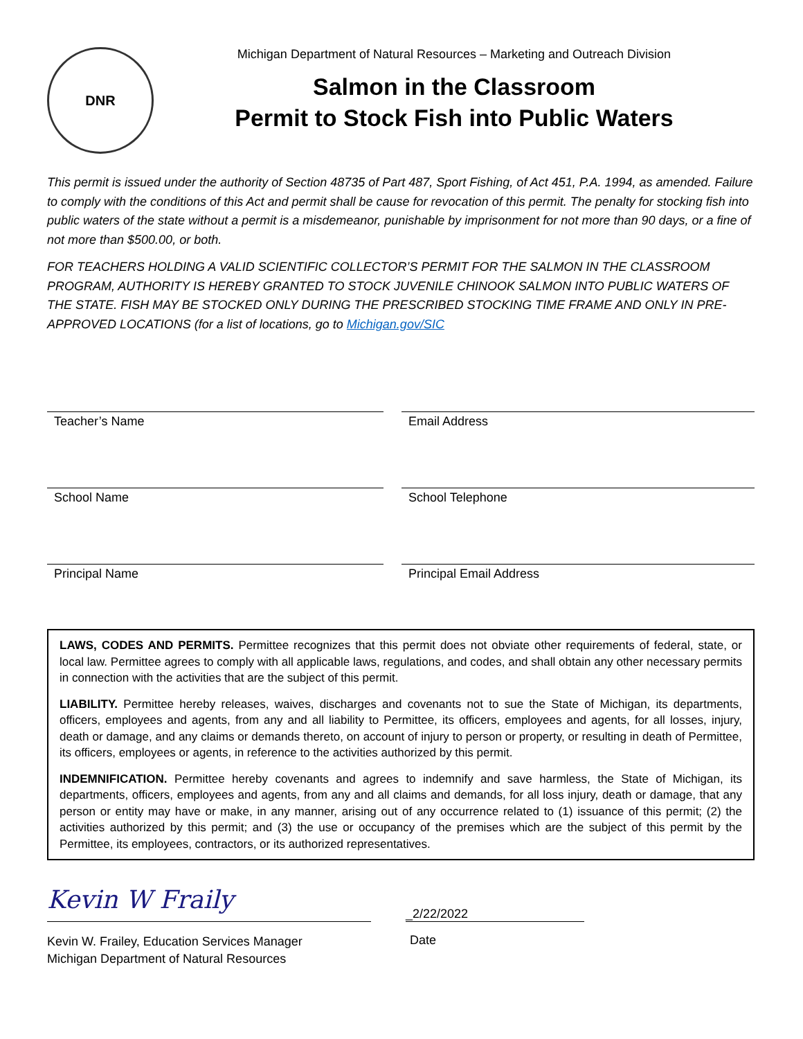DNR
Michigan Department of Natural Resources – Marketing and Outreach Division
Salmon in the Classroom
Permit to Stock Fish into Public Waters
This permit is issued under the authority of Section 48735 of Part 487, Sport Fishing, of Act 451, P.A. 1994, as amended. Failure to comply with the conditions of this Act and permit shall be cause for revocation of this permit. The penalty for stocking fish into public waters of the state without a permit is a misdemeanor, punishable by imprisonment for not more than 90 days, or a fine of not more than $500.00, or both.
FOR TEACHERS HOLDING A VALID SCIENTIFIC COLLECTOR’S PERMIT FOR THE SALMON IN THE CLASSROOM PROGRAM, AUTHORITY IS HEREBY GRANTED TO STOCK JUVENILE CHINOOK SALMON INTO PUBLIC WATERS OF THE STATE. FISH MAY BE STOCKED ONLY DURING THE PRESCRIBED STOCKING TIME FRAME AND ONLY IN PRE-APPROVED LOCATIONS (for a list of locations, go to Michigan.gov/SIC
Teacher’s Name
Email Address
School Name
School Telephone
Principal Name
Principal Email Address
LAWS, CODES AND PERMITS. Permittee recognizes that this permit does not obviate other requirements of federal, state, or local law. Permittee agrees to comply with all applicable laws, regulations, and codes, and shall obtain any other necessary permits in connection with the activities that are the subject of this permit.
LIABILITY. Permittee hereby releases, waives, discharges and covenants not to sue the State of Michigan, its departments, officers, employees and agents, from any and all liability to Permittee, its officers, employees and agents, for all losses, injury, death or damage, and any claims or demands thereto, on account of injury to person or property, or resulting in death of Permittee, its officers, employees or agents, in reference to the activities authorized by this permit.
INDEMNIFICATION. Permittee hereby covenants and agrees to indemnify and save harmless, the State of Michigan, its departments, officers, employees and agents, from any and all claims and demands, for all loss injury, death or damage, that any person or entity may have or make, in any manner, arising out of any occurrence related to (1) issuance of this permit; (2) the activities authorized by this permit; and (3) the use or occupancy of the premises which are the subject of this permit by the Permittee, its employees, contractors, or its authorized representatives.
Kevin W Fraily
Kevin W. Frailey, Education Services Manager
Michigan Department of Natural Resources
_2/22/2022
Date